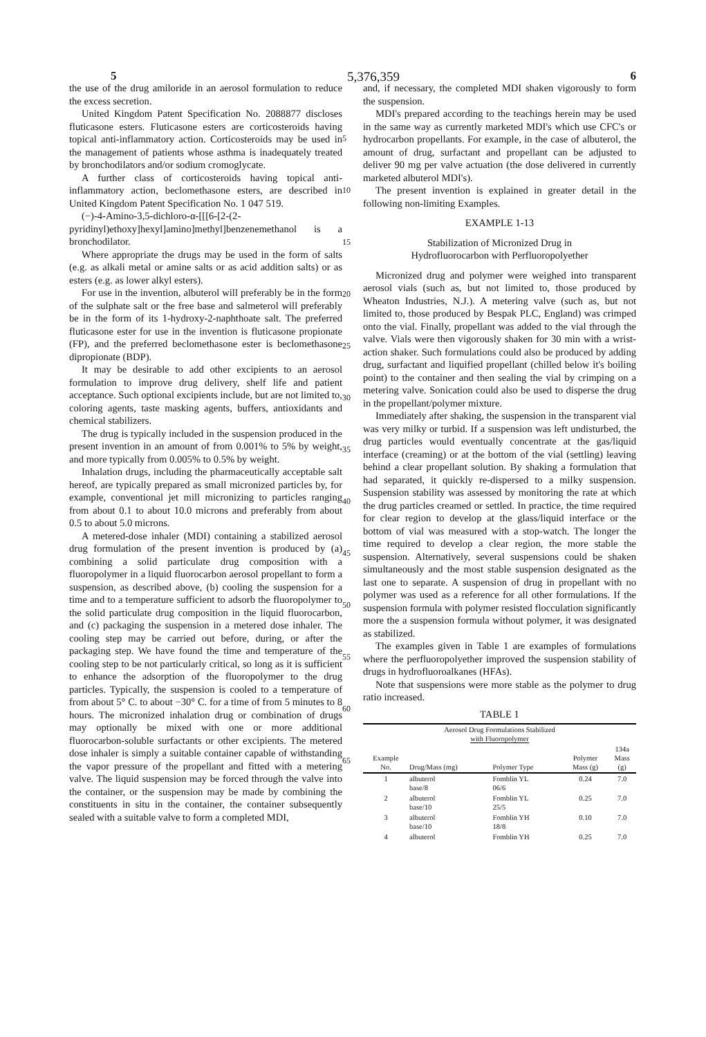5 5,376,359 6
the use of the drug amiloride in an aerosol formulation to reduce the excess secretion.
United Kingdom Patent Specification No. 2088877 discloses fluticasone esters. Fluticasone esters are corticosteroids having topical anti-inflammatory action. Corticosteroids may be used in the management of patients whose asthma is inadequately treated by bronchodilators and/or sodium cromoglycate.
A further class of corticosteroids having topical anti-inflammatory action, beclomethasone esters, are described in United Kingdom Patent Specification No. 1 047 519.
(−)-4-Amino-3,5-dichloro-α-[[[6-[2-(2-pyridinyl)ethoxy]hexyl]amino]methyl]benzenemethanol is a bronchodilator.
Where appropriate the drugs may be used in the form of salts (e.g. as alkali metal or amine salts or as acid addition salts) or as esters (e.g. as lower alkyl esters).
For use in the invention, albuterol will preferably be in the form of the sulphate salt or the free base and salmeterol will preferably be in the form of its 1-hydroxy-2-naphthoate salt. The preferred fluticasone ester for use in the invention is fluticasone propionate (FP), and the preferred beclomethasone ester is beclomethasone dipropionate (BDP).
It may be desirable to add other excipients to an aerosol formulation to improve drug delivery, shelf life and patient acceptance. Such optional excipients include, but are not limited to, coloring agents, taste masking agents, buffers, antioxidants and chemical stabilizers.
The drug is typically included in the suspension produced in the present invention in an amount of from 0.001% to 5% by weight, and more typically from 0.005% to 0.5% by weight.
Inhalation drugs, including the pharmaceutically acceptable salt hereof, are typically prepared as small micronized particles by, for example, conventional jet mill micronizing to particles ranging from about 0.1 to about 10.0 microns and preferably from about 0.5 to about 5.0 microns.
A metered-dose inhaler (MDI) containing a stabilized aerosol drug formulation of the present invention is produced by (a) combining a solid particulate drug composition with a fluoropolymer in a liquid fluorocarbon aerosol propellant to form a suspension, as described above, (b) cooling the suspension for a time and to a temperature sufficient to adsorb the fluoropolymer to the solid particulate drug composition in the liquid fluorocarbon, and (c) packaging the suspension in a metered dose inhaler. The cooling step may be carried out before, during, or after the packaging step. We have found the time and temperature of the cooling step to be not particularly critical, so long as it is sufficient to enhance the adsorption of the fluoropolymer to the drug particles. Typically, the suspension is cooled to a temperature of from about 5° C. to about −30° C. for a time of from 5 minutes to 8 hours. The micronized inhalation drug or combination of drugs may optionally be mixed with one or more additional fluorocarbon-soluble surfactants or other excipients. The metered dose inhaler is simply a suitable container capable of withstanding the vapor pressure of the propellant and fitted with a metering valve. The liquid suspension may be forced through the valve into the container, or the suspension may be made by combining the constituents in situ in the container, the container subsequently sealed with a suitable valve to form a completed MDI,
5
10
15
20
25
30
35
40
45
50
55
60
65
and, if necessary, the completed MDI shaken vigorously to form the suspension.
MDI's prepared according to the teachings herein may be used in the same way as currently marketed MDI's which use CFC's or hydrocarbon propellants. For example, in the case of albuterol, the amount of drug, surfactant and propellant can be adjusted to deliver 90 mg per valve actuation (the dose delivered in currently marketed albuterol MDI's).
The present invention is explained in greater detail in the following non-limiting Examples.
EXAMPLE 1-13
Stabilization of Micronized Drug in
Hydrofluorocarbon with Perfluoropolyether
Micronized drug and polymer were weighed into transparent aerosol vials (such as, but not limited to, those produced by Wheaton Industries, N.J.). A metering valve (such as, but not limited to, those produced by Bespak PLC, England) was crimped onto the vial. Finally, propellant was added to the vial through the valve. Vials were then vigorously shaken for 30 min with a wrist-action shaker. Such formulations could also be produced by adding drug, surfactant and liquified propellant (chilled below it's boiling point) to the container and then sealing the vial by crimping on a metering valve. Sonication could also be used to disperse the drug in the propellant/polymer mixture.
Immediately after shaking, the suspension in the transparent vial was very milky or turbid. If a suspension was left undisturbed, the drug particles would eventually concentrate at the gas/liquid interface (creaming) or at the bottom of the vial (settling) leaving behind a clear propellant solution. By shaking a formulation that had separated, it quickly re-dispersed to a milky suspension. Suspension stability was assessed by monitoring the rate at which the drug particles creamed or settled. In practice, the time required for clear region to develop at the glass/liquid interface or the bottom of vial was measured with a stop-watch. The longer the time required to develop a clear region, the more stable the suspension. Alternatively, several suspensions could be shaken simultaneously and the most stable suspension designated as the last one to separate. A suspension of drug in propellant with no polymer was used as a reference for all other formulations. If the suspension formula with polymer resisted flocculation significantly more the a suspension formula without polymer, it was designated as stabilized.
The examples given in Table 1 are examples of formulations where the perfluoropolyether improved the suspension stability of drugs in hydrofluoroalkanes (HFAs).
Note that suspensions were more stable as the polymer to drug ratio increased.
TABLE 1
| Aerosol Drug Formulations Stabilized with Fluoropolymer | | | | |
| --- | --- | --- | --- | --- |
| Example No. | Drug/Mass (mg) | Polymer Type | Polymer Mass (g) | 134a Mass (g) |
| 1 | albuterol base/8 | Fomblin YL 06/6 | 0.24 | 7.0 |
| 2 | albuterol base/10 | Fomblin YL 25/5 | 0.25 | 7.0 |
| 3 | albuterol base/10 | Fomblin YH 18/8 | 0.10 | 7.0 |
| 4 | albuterol | Fomblin YH | 0.25 | 7.0 |